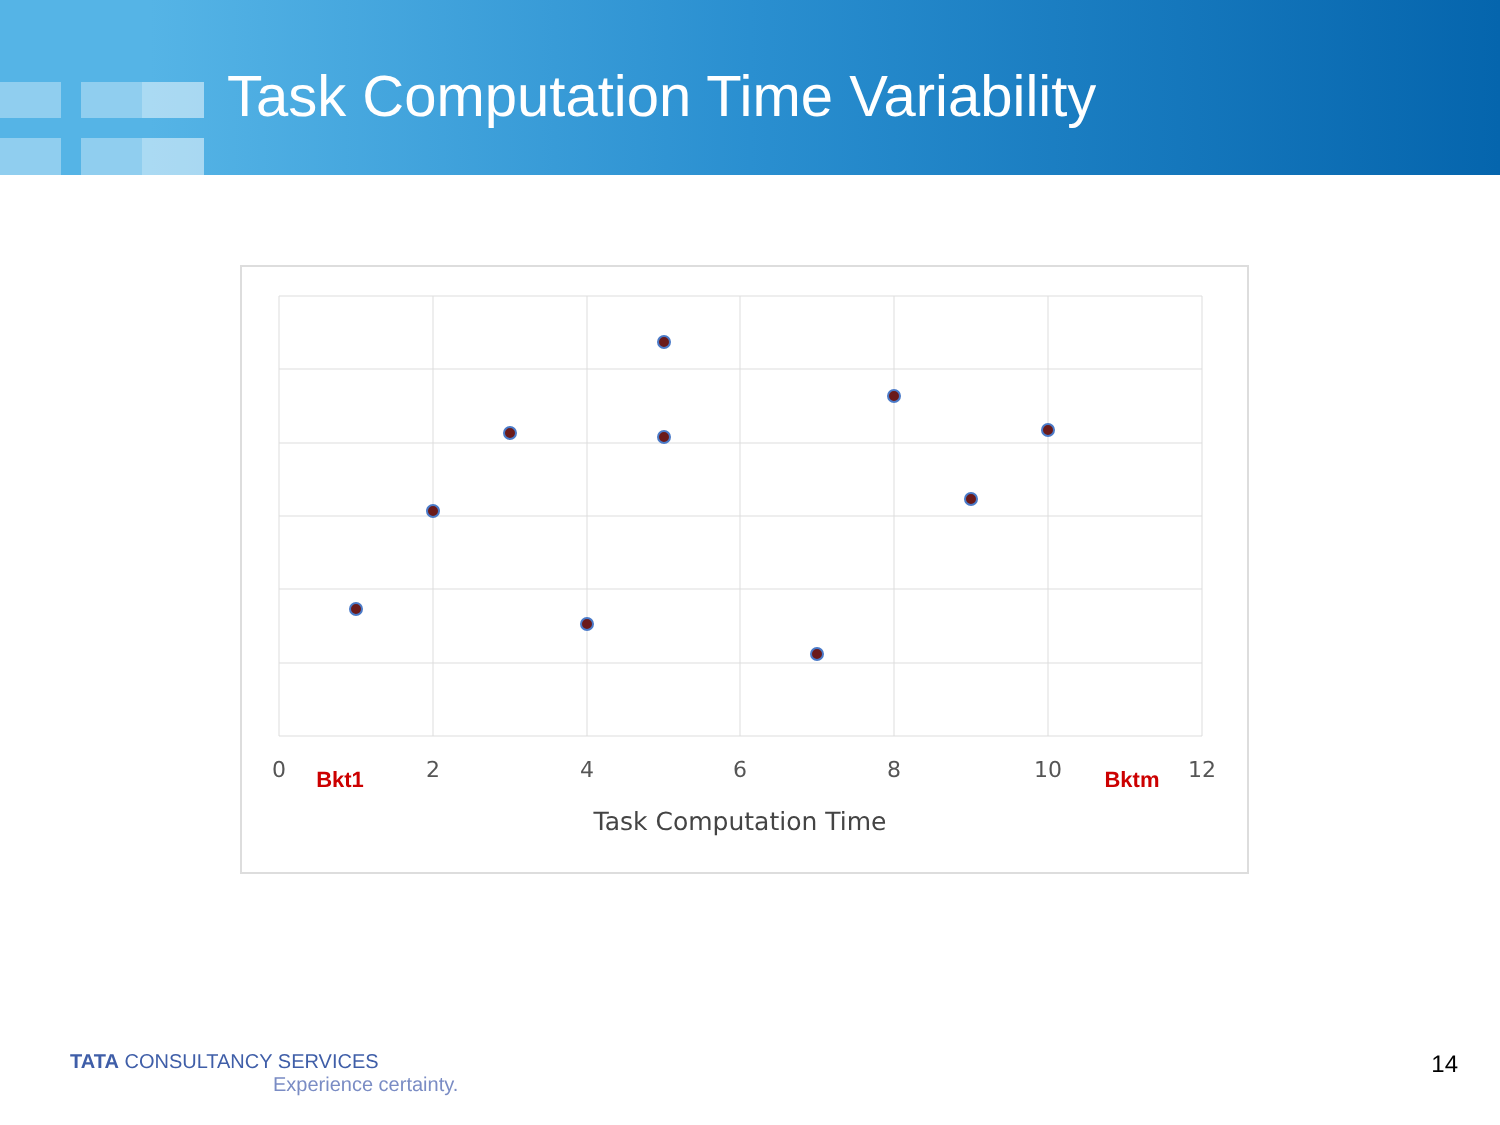Task Computation Time Variability
0
2
4
6
8
10
12
Task Computation Time
Bkt1
Bktm
TATA CONSULTANCY SERVICES
Experience certainty.
14